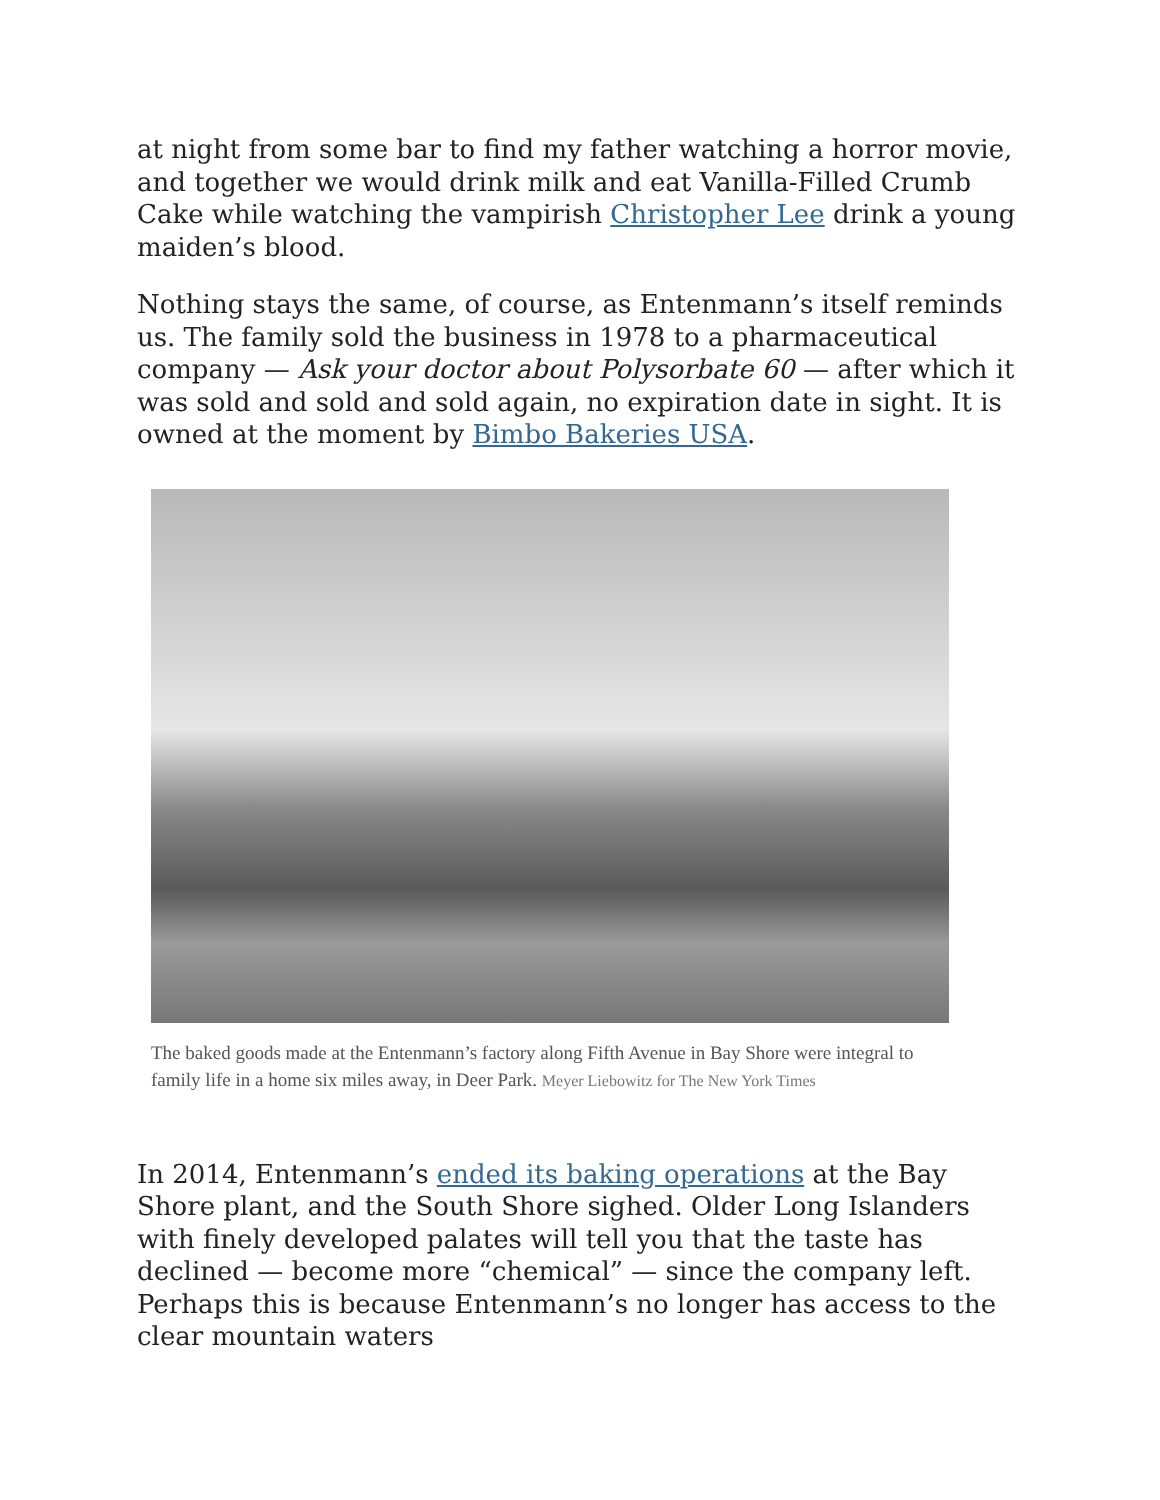at night from some bar to find my father watching a horror movie, and together we would drink milk and eat Vanilla-Filled Crumb Cake while watching the vampirish Christopher Lee drink a young maiden’s blood.
Nothing stays the same, of course, as Entenmann’s itself reminds us. The family sold the business in 1978 to a pharmaceutical company — Ask your doctor about Polysorbate 60 — after which it was sold and sold and sold again, no expiration date in sight. It is owned at the moment by Bimbo Bakeries USA.
The baked goods made at the Entenmann’s factory along Fifth Avenue in Bay Shore were integral to family life in a home six miles away, in Deer Park. Meyer Liebowitz for The New York Times
In 2014, Entenmann’s ended its baking operations at the Bay Shore plant, and the South Shore sighed. Older Long Islanders with finely developed palates will tell you that the taste has declined — become more “chemical” — since the company left. Perhaps this is because Entenmann’s no longer has access to the clear mountain waters